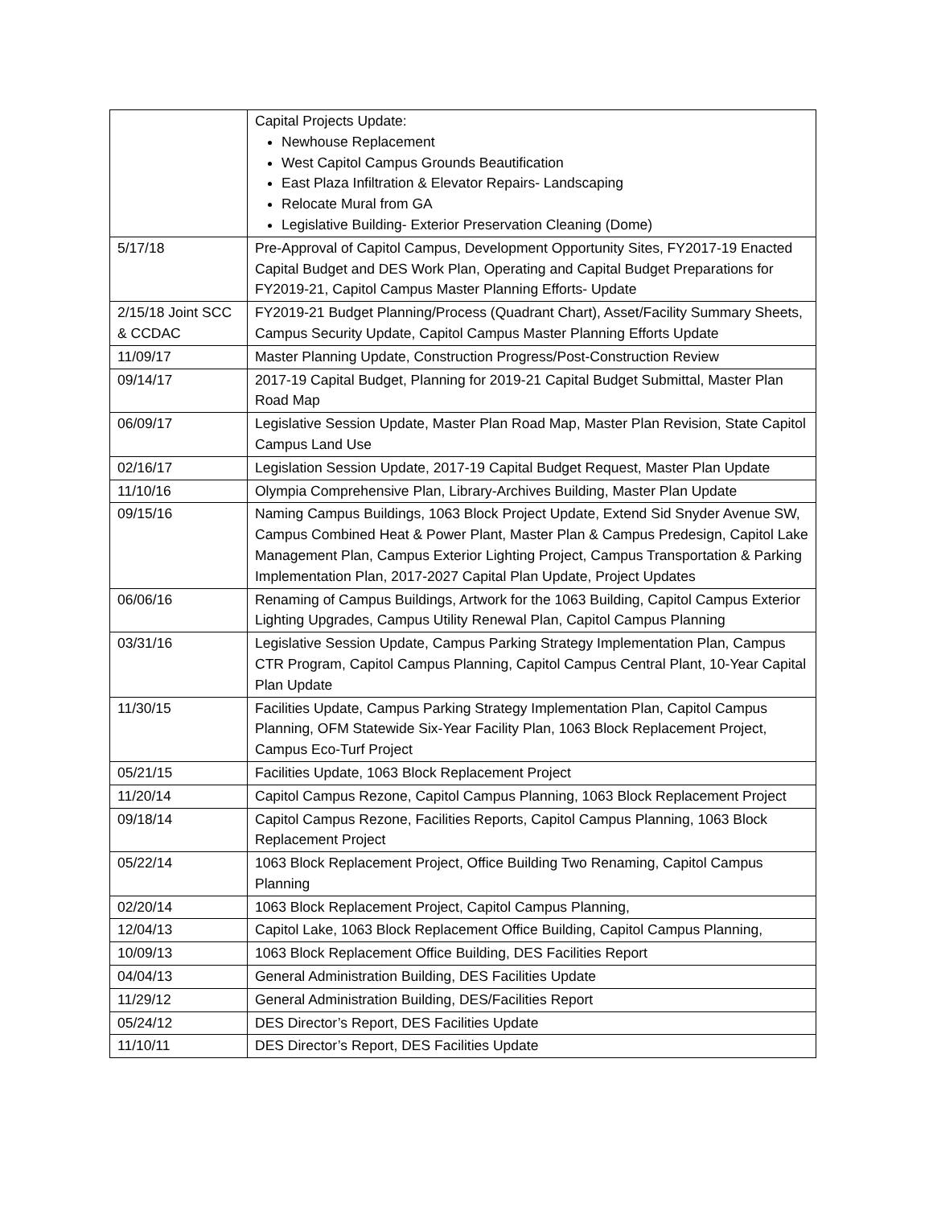| | Capital Projects Update: Newhouse Replacement West Capitol Campus Grounds Beautification East Plaza Infiltration & Elevator Repairs- Landscaping Relocate Mural from GA Legislative Building- Exterior Preservation Cleaning (Dome) |
| 5/17/18 | Pre-Approval of Capitol Campus, Development Opportunity Sites, FY2017-19 Enacted Capital Budget and DES Work Plan, Operating and Capital Budget Preparations for FY2019-21, Capitol Campus Master Planning Efforts- Update |
| 2/15/18 Joint SCC & CCDAC | FY2019-21 Budget Planning/Process (Quadrant Chart), Asset/Facility Summary Sheets, Campus Security Update, Capitol Campus Master Planning Efforts Update |
| 11/09/17 | Master Planning Update, Construction Progress/Post-Construction Review |
| 09/14/17 | 2017-19 Capital Budget, Planning for 2019-21 Capital Budget Submittal, Master Plan Road Map |
| 06/09/17 | Legislative Session Update, Master Plan Road Map, Master Plan Revision, State Capitol Campus Land Use |
| 02/16/17 | Legislation Session Update, 2017-19 Capital Budget Request, Master Plan Update |
| 11/10/16 | Olympia Comprehensive Plan, Library-Archives Building, Master Plan Update |
| 09/15/16 | Naming Campus Buildings, 1063 Block Project Update, Extend Sid Snyder Avenue SW, Campus Combined Heat & Power Plant, Master Plan & Campus Predesign, Capitol Lake Management Plan, Campus Exterior Lighting Project, Campus Transportation & Parking Implementation Plan, 2017-2027 Capital Plan Update, Project Updates |
| 06/06/16 | Renaming of Campus Buildings, Artwork for the 1063 Building, Capitol Campus Exterior Lighting Upgrades, Campus Utility Renewal Plan, Capitol Campus Planning |
| 03/31/16 | Legislative Session Update, Campus Parking Strategy Implementation Plan, Campus CTR Program, Capitol Campus Planning, Capitol Campus Central Plant, 10-Year Capital Plan Update |
| 11/30/15 | Facilities Update, Campus Parking Strategy Implementation Plan, Capitol Campus Planning, OFM Statewide Six-Year Facility Plan, 1063 Block Replacement Project, Campus Eco-Turf Project |
| 05/21/15 | Facilities Update, 1063 Block Replacement Project |
| 11/20/14 | Capitol Campus Rezone, Capitol Campus Planning, 1063 Block Replacement Project |
| 09/18/14 | Capitol Campus Rezone, Facilities Reports, Capitol Campus Planning, 1063 Block Replacement Project |
| 05/22/14 | 1063 Block Replacement Project, Office Building Two Renaming, Capitol Campus Planning |
| 02/20/14 | 1063 Block Replacement Project, Capitol Campus Planning, |
| 12/04/13 | Capitol Lake, 1063 Block Replacement Office Building, Capitol Campus Planning, |
| 10/09/13 | 1063 Block Replacement Office Building, DES Facilities Report |
| 04/04/13 | General Administration Building, DES Facilities Update |
| 11/29/12 | General Administration Building, DES/Facilities Report |
| 05/24/12 | DES Director’s Report, DES Facilities Update |
| 11/10/11 | DES Director’s Report, DES Facilities Update |